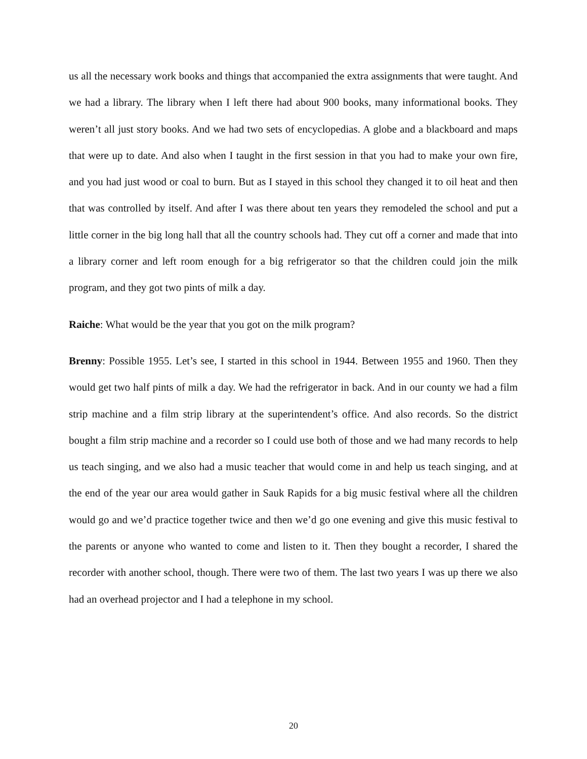us all the necessary work books and things that accompanied the extra assignments that were taught. And we had a library. The library when I left there had about 900 books, many informational books. They weren’t all just story books. And we had two sets of encyclopedias. A globe and a blackboard and maps that were up to date. And also when I taught in the first session in that you had to make your own fire, and you had just wood or coal to burn. But as I stayed in this school they changed it to oil heat and then that was controlled by itself. And after I was there about ten years they remodeled the school and put a little corner in the big long hall that all the country schools had. They cut off a corner and made that into a library corner and left room enough for a big refrigerator so that the children could join the milk program, and they got two pints of milk a day.
Raiche: What would be the year that you got on the milk program?
Brenny: Possible 1955. Let’s see, I started in this school in 1944. Between 1955 and 1960. Then they would get two half pints of milk a day. We had the refrigerator in back. And in our county we had a film strip machine and a film strip library at the superintendent’s office. And also records. So the district bought a film strip machine and a recorder so I could use both of those and we had many records to help us teach singing, and we also had a music teacher that would come in and help us teach singing, and at the end of the year our area would gather in Sauk Rapids for a big music festival where all the children would go and we’d practice together twice and then we’d go one evening and give this music festival to the parents or anyone who wanted to come and listen to it. Then they bought a recorder, I shared the recorder with another school, though. There were two of them. The last two years I was up there we also had an overhead projector and I had a telephone in my school.
20